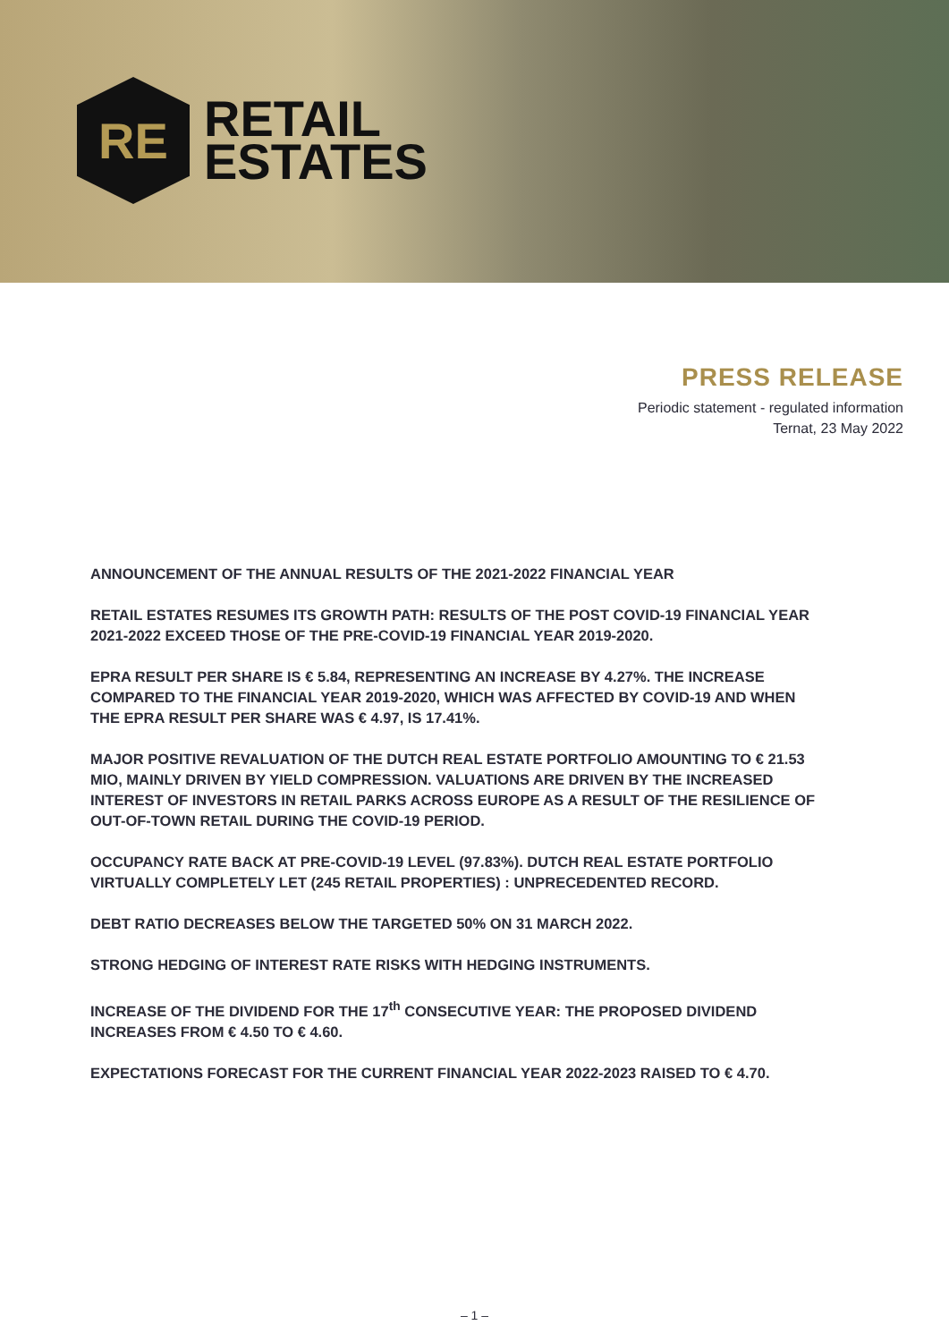RE
RETAIL
ESTATES
PRESS RELEASE
Periodic statement - regulated information
Ternat, 23 May 2022
ANNOUNCEMENT OF THE ANNUAL RESULTS OF THE 2021-2022 FINANCIAL YEAR
RETAIL ESTATES RESUMES ITS GROWTH PATH: RESULTS OF THE POST COVID-19 FINANCIAL YEAR 2021-2022 EXCEED THOSE OF THE PRE-COVID-19 FINANCIAL YEAR 2019-2020.
EPRA RESULT PER SHARE IS € 5.84, REPRESENTING AN INCREASE BY 4.27%. THE INCREASE COMPARED TO THE FINANCIAL YEAR 2019-2020, WHICH WAS AFFECTED BY COVID-19 AND WHEN THE EPRA RESULT PER SHARE WAS € 4.97, IS 17.41%.
MAJOR POSITIVE REVALUATION OF THE DUTCH REAL ESTATE PORTFOLIO AMOUNTING TO € 21.53 MIO, MAINLY DRIVEN BY YIELD COMPRESSION. VALUATIONS ARE DRIVEN BY THE INCREASED INTEREST OF INVESTORS IN RETAIL PARKS ACROSS EUROPE AS A RESULT OF THE RESILIENCE OF OUT-OF-TOWN RETAIL DURING THE COVID-19 PERIOD.
OCCUPANCY RATE BACK AT PRE-COVID-19 LEVEL (97.83%). DUTCH REAL ESTATE PORTFOLIO VIRTUALLY COMPLETELY LET (245 RETAIL PROPERTIES) : UNPRECEDENTED RECORD.
DEBT RATIO DECREASES BELOW THE TARGETED 50% ON 31 MARCH 2022.
STRONG HEDGING OF INTEREST RATE RISKS WITH HEDGING INSTRUMENTS.
INCREASE OF THE DIVIDEND FOR THE 17<sup>th</sup> CONSECUTIVE YEAR: THE PROPOSED DIVIDEND INCREASES FROM € 4.50 TO € 4.60.
EXPECTATIONS FORECAST FOR THE CURRENT FINANCIAL YEAR 2022-2023 RAISED TO € 4.70.
– 1 –